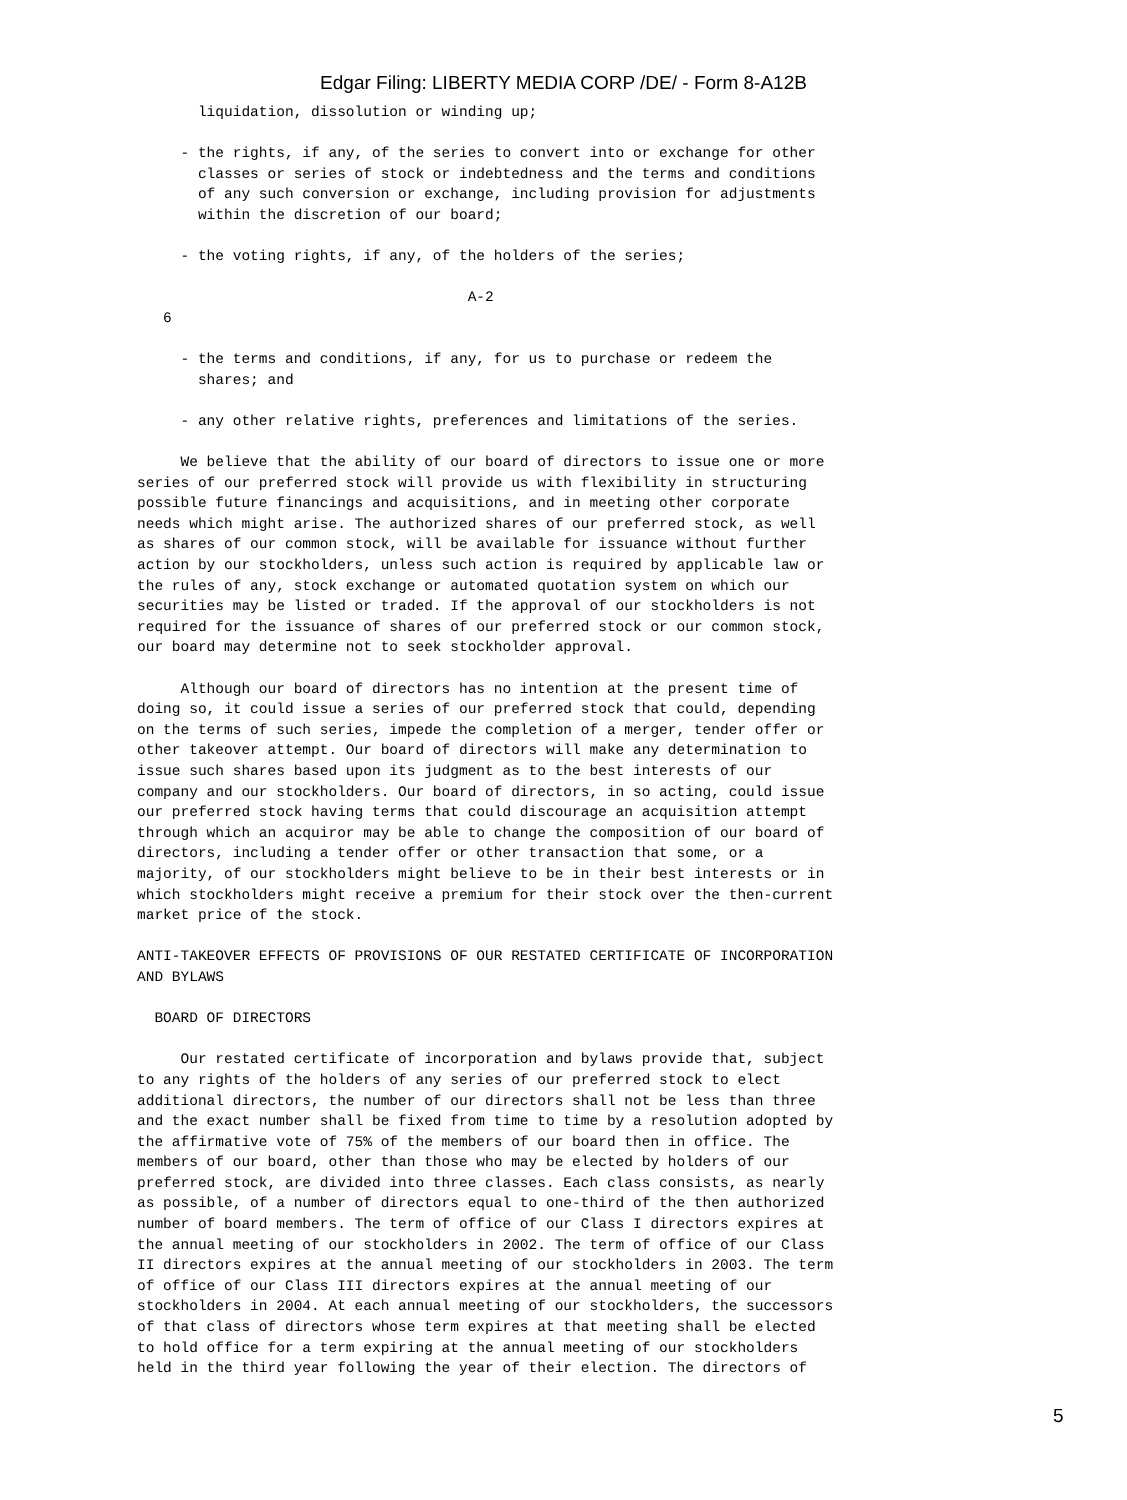Edgar Filing: LIBERTY MEDIA CORP /DE/ - Form 8-A12B
       liquidation, dissolution or winding up;

     - the rights, if any, of the series to convert into or exchange for other
       classes or series of stock or indebtedness and the terms and conditions
       of any such conversion or exchange, including provision for adjustments
       within the discretion of our board;

     - the voting rights, if any, of the holders of the series;

                                      A-2
   6

     - the terms and conditions, if any, for us to purchase or redeem the
       shares; and

     - any other relative rights, preferences and limitations of the series.

     We believe that the ability of our board of directors to issue one or more
series of our preferred stock will provide us with flexibility in structuring
possible future financings and acquisitions, and in meeting other corporate
needs which might arise. The authorized shares of our preferred stock, as well
as shares of our common stock, will be available for issuance without further
action by our stockholders, unless such action is required by applicable law or
the rules of any, stock exchange or automated quotation system on which our
securities may be listed or traded. If the approval of our stockholders is not
required for the issuance of shares of our preferred stock or our common stock,
our board may determine not to seek stockholder approval.

     Although our board of directors has no intention at the present time of
doing so, it could issue a series of our preferred stock that could, depending
on the terms of such series, impede the completion of a merger, tender offer or
other takeover attempt. Our board of directors will make any determination to
issue such shares based upon its judgment as to the best interests of our
company and our stockholders. Our board of directors, in so acting, could issue
our preferred stock having terms that could discourage an acquisition attempt
through which an acquiror may be able to change the composition of our board of
directors, including a tender offer or other transaction that some, or a
majority, of our stockholders might believe to be in their best interests or in
which stockholders might receive a premium for their stock over the then-current
market price of the stock.

ANTI-TAKEOVER EFFECTS OF PROVISIONS OF OUR RESTATED CERTIFICATE OF INCORPORATION
AND BYLAWS

  BOARD OF DIRECTORS

     Our restated certificate of incorporation and bylaws provide that, subject
to any rights of the holders of any series of our preferred stock to elect
additional directors, the number of our directors shall not be less than three
and the exact number shall be fixed from time to time by a resolution adopted by
the affirmative vote of 75% of the members of our board then in office. The
members of our board, other than those who may be elected by holders of our
preferred stock, are divided into three classes. Each class consists, as nearly
as possible, of a number of directors equal to one-third of the then authorized
number of board members. The term of office of our Class I directors expires at
the annual meeting of our stockholders in 2002. The term of office of our Class
II directors expires at the annual meeting of our stockholders in 2003. The term
of office of our Class III directors expires at the annual meeting of our
stockholders in 2004. At each annual meeting of our stockholders, the successors
of that class of directors whose term expires at that meeting shall be elected
to hold office for a term expiring at the annual meeting of our stockholders
held in the third year following the year of their election. The directors of
5